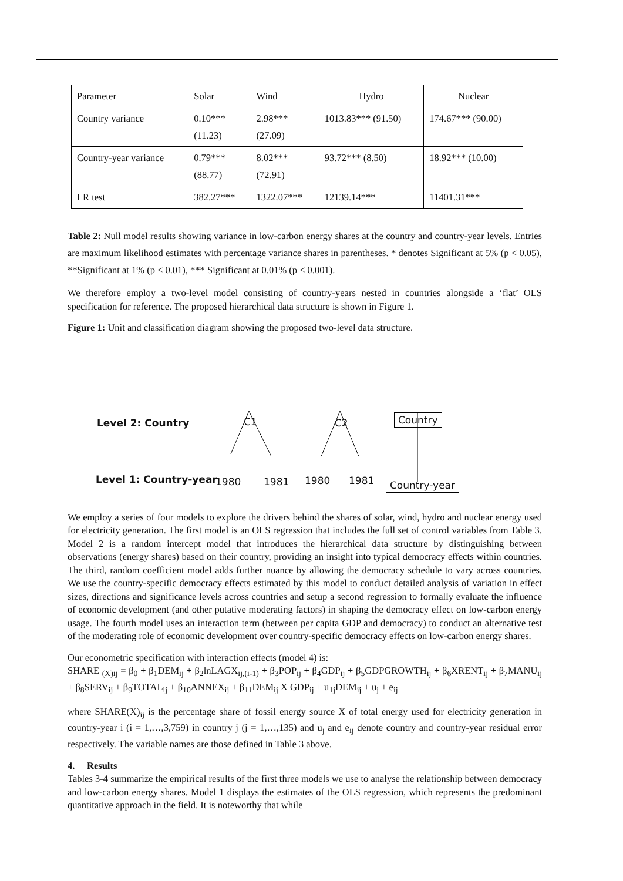| Parameter | Solar | Wind | Hydro | Nuclear |
| Country variance | 0.10*** (11.23) | 2.98*** (27.09) | 1013.83*** (91.50) | 174.67*** (90.00) |
| Country-year variance | 0.79*** (88.77) | 8.02*** (72.91) | 93.72*** (8.50) | 18.92*** (10.00) |
| LR test | 382.27*** | 1322.07*** | 12139.14*** | 11401.31*** |
Table 2: Null model results showing variance in low-carbon energy shares at the country and country-year levels. Entries are maximum likelihood estimates with percentage variance shares in parentheses. * denotes Significant at 5% (p < 0.05), **Significant at 1% (p < 0.01), *** Significant at 0.01% (p < 0.001).
We therefore employ a two-level model consisting of country-years nested in countries alongside a ‘flat’ OLS specification for reference. The proposed hierarchical data structure is shown in Figure 1.
Figure 1: Unit and classification diagram showing the proposed two-level data structure.
Level 2: Country C1 C2 Country
Level 1: Country-year 1980 1981 1980 1981 Country-year
We employ a series of four models to explore the drivers behind the shares of solar, wind, hydro and nuclear energy used for electricity generation. The first model is an OLS regression that includes the full set of control variables from Table 3. Model 2 is a random intercept model that introduces the hierarchical data structure by distinguishing between observations (energy shares) based on their country, providing an insight into typical democracy effects within countries. The third, random coefficient model adds further nuance by allowing the democracy schedule to vary across countries. We use the country-specific democracy effects estimated by this model to conduct detailed analysis of variation in effect sizes, directions and significance levels across countries and setup a second regression to formally evaluate the influence of economic development (and other putative moderating factors) in shaping the democracy effect on low-carbon energy usage. The fourth model uses an interaction term (between per capita GDP and democracy) to conduct an alternative test of the moderating role of economic development over country-specific democracy effects on low-carbon energy shares.
Our econometric specification with interaction effects (model 4) is:
SHARE <sub>(X)ij</sub> = β<sub>0</sub> + β<sub>1</sub>DEM<sub>ij</sub> + β<sub>2</sub>lnLAGX<sub>ij,(i-1)</sub> + β<sub>3</sub>POP<sub>ij</sub> + β<sub>4</sub>GDP<sub>ij</sub> + β<sub>5</sub>GDPGROWTH<sub>ij</sub> + β<sub>6</sub>XRENT<sub>ij</sub> + β<sub>7</sub>MANU<sub>ij</sub> + β<sub>8</sub>SERV<sub>ij</sub> + β<sub>9</sub>TOTAL<sub>ij</sub> + β<sub>10</sub>ANNEX<sub>ij</sub> + β<sub>11</sub>DEM<sub>ij</sub> X GDP<sub>ij</sub> + u<sub>1j</sub>DEM<sub>ij</sub> + u<sub>j</sub> + e<sub>ij</sub>
where SHARE(X)<sub>ij</sub> is the percentage share of fossil energy source X of total energy used for electricity generation in country-year i (i = 1,…,3,759) in country j (j = 1,…,135) and u<sub>j</sub> and e<sub>ij</sub> denote country and country-year residual error respectively. The variable names are those defined in Table 3 above.
4. Results
Tables 3-4 summarize the empirical results of the first three models we use to analyse the relationship between democracy and low-carbon energy shares. Model 1 displays the estimates of the OLS regression, which represents the predominant quantitative approach in the field. It is noteworthy that while